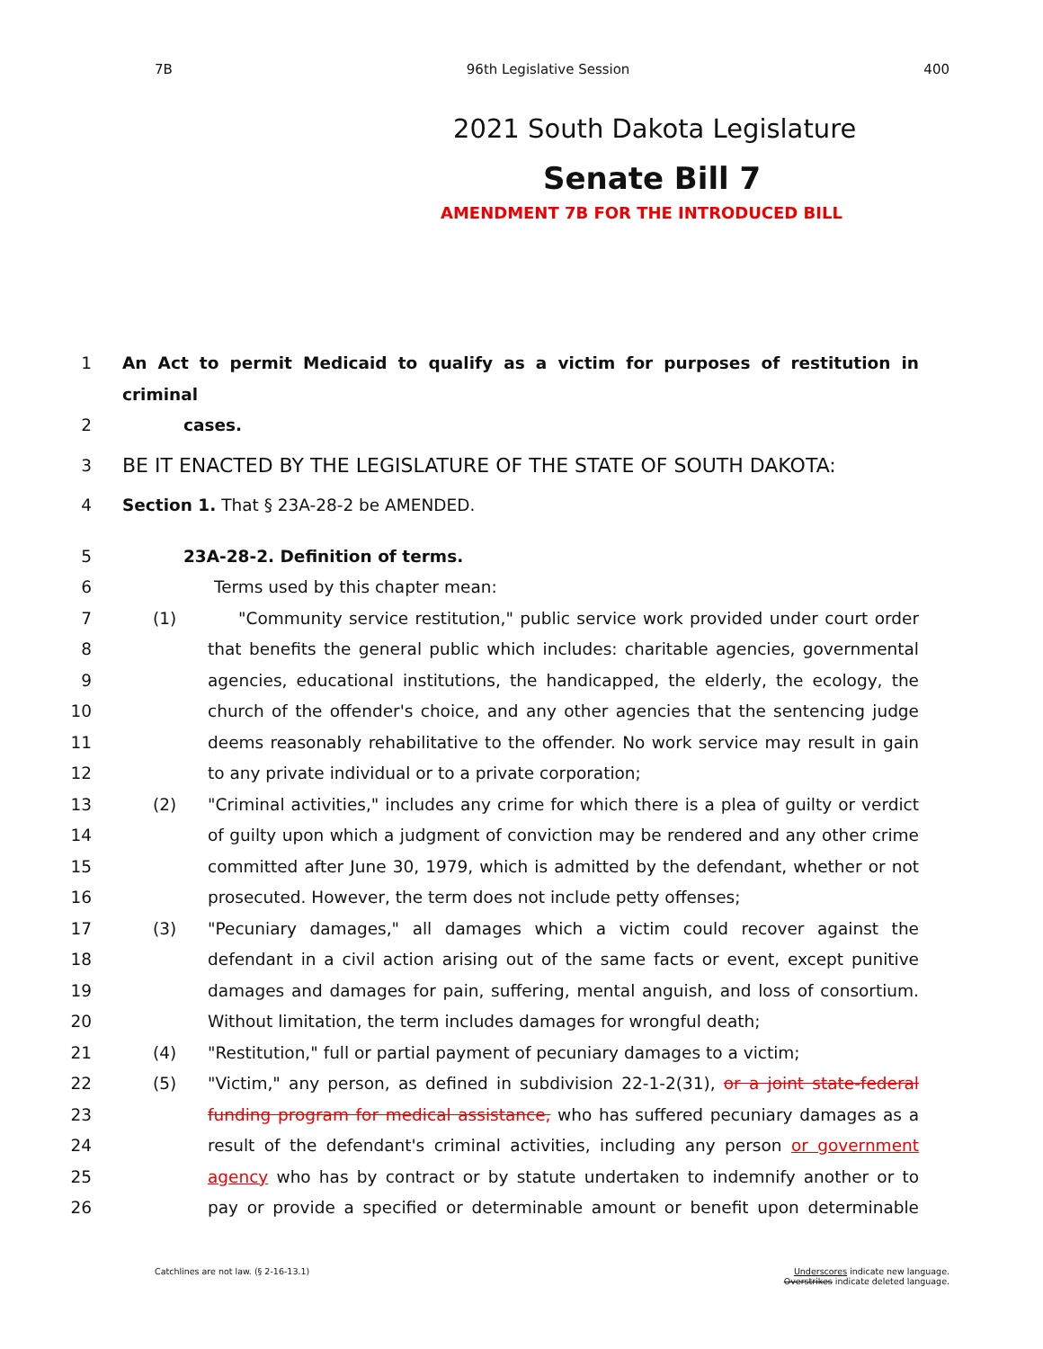7B 96th Legislative Session 400
2021 South Dakota Legislature
Senate Bill 7
AMENDMENT 7B FOR THE INTRODUCED BILL
1 An Act to permit Medicaid to qualify as a victim for purposes of restitution in criminal
2 cases.
3 BE IT ENACTED BY THE LEGISLATURE OF THE STATE OF SOUTH DAKOTA:
4 Section 1. That § 23A-28-2 be AMENDED.
5 23A-28-2. Definition of terms.
6 Terms used by this chapter mean:
7 (1) "Community service restitution," public service work provided under court order
8 that benefits the general public which includes: charitable agencies, governmental
9 agencies, educational institutions, the handicapped, the elderly, the ecology, the
10 church of the offender's choice, and any other agencies that the sentencing judge
11 deems reasonably rehabilitative to the offender. No work service may result in gain
12 to any private individual or to a private corporation;
13 (2) "Criminal activities," includes any crime for which there is a plea of guilty or verdict
14 of guilty upon which a judgment of conviction may be rendered and any other crime
15 committed after June 30, 1979, which is admitted by the defendant, whether or not
16 prosecuted. However, the term does not include petty offenses;
17 (3) "Pecuniary damages," all damages which a victim could recover against the
18 defendant in a civil action arising out of the same facts or event, except punitive
19 damages and damages for pain, suffering, mental anguish, and loss of consortium.
20 Without limitation, the term includes damages for wrongful death;
21 (4) "Restitution," full or partial payment of pecuniary damages to a victim;
22 (5) "Victim," any person, as defined in subdivision 22-1-2(31), or a joint state-federal
23 funding program for medical assistance, who has suffered pecuniary damages as a
24 result of the defendant's criminal activities, including any person or government
25 agency who has by contract or by statute undertaken to indemnify another or to
26 pay or provide a specified or determinable amount or benefit upon determinable
Catchlines are not law. (§ 2-16-13.1) Underscores indicate new language.
Overstrikes indicate deleted language.